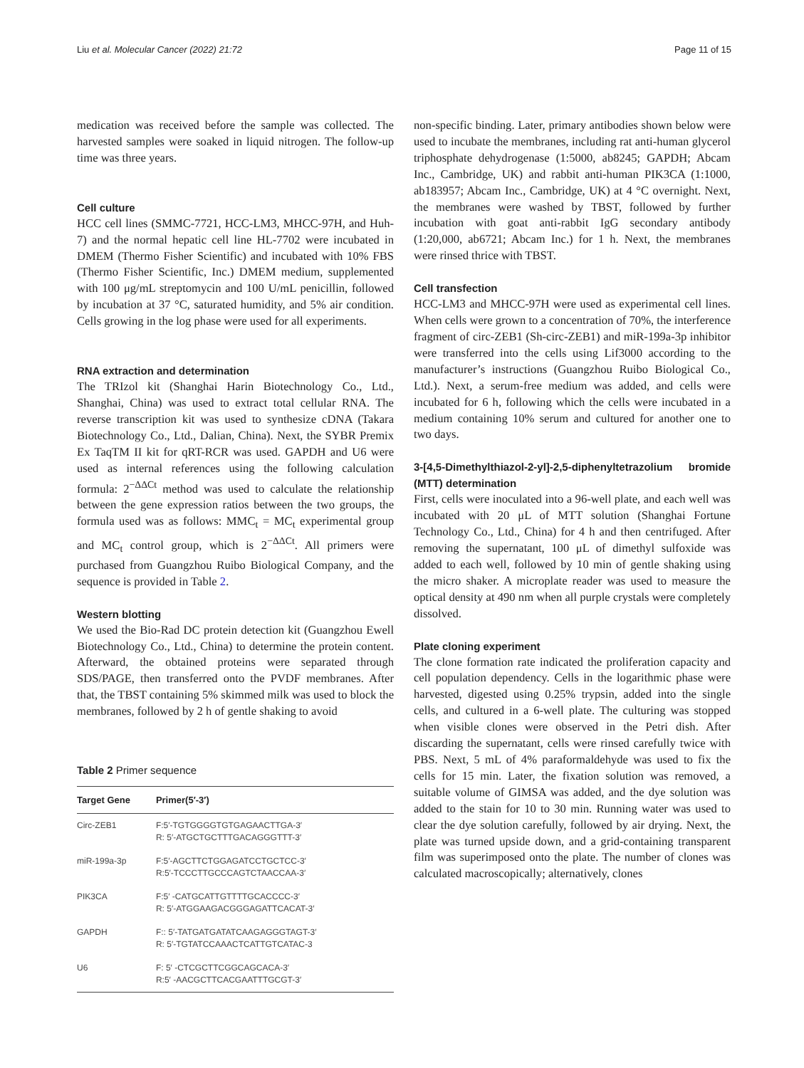Liu et al. Molecular Cancer (2022) 21:72 Page 11 of 15
medication was received before the sample was collected. The harvested samples were soaked in liquid nitrogen. The follow-up time was three years.
Cell culture
HCC cell lines (SMMC-7721, HCC-LM3, MHCC-97H, and Huh-7) and the normal hepatic cell line HL-7702 were incubated in DMEM (Thermo Fisher Scientific) and incubated with 10% FBS (Thermo Fisher Scientific, Inc.) DMEM medium, supplemented with 100 μg/mL streptomycin and 100 U/mL penicillin, followed by incubation at 37 °C, saturated humidity, and 5% air condition. Cells growing in the log phase were used for all experiments.
RNA extraction and determination
The TRIzol kit (Shanghai Harin Biotechnology Co., Ltd., Shanghai, China) was used to extract total cellular RNA. The reverse transcription kit was used to synthesize cDNA (Takara Biotechnology Co., Ltd., Dalian, China). Next, the SYBR Premix Ex TaqTM II kit for qRT-RCR was used. GAPDH and U6 were used as internal references using the following calculation formula: 2<sup>−ΔΔCt</sup> method was used to calculate the relationship between the gene expression ratios between the two groups, the formula used was as follows: MMC<sub>t</sub> = MC<sub>t</sub> experimental group and MC<sub>t</sub> control group, which is 2<sup>−ΔΔCt</sup>. All primers were purchased from Guangzhou Ruibo Biological Company, and the sequence is provided in Table 2.
Western blotting
We used the Bio-Rad DC protein detection kit (Guangzhou Ewell Biotechnology Co., Ltd., China) to determine the protein content. Afterward, the obtained proteins were separated through SDS/PAGE, then transferred onto the PVDF membranes. After that, the TBST containing 5% skimmed milk was used to block the membranes, followed by 2 h of gentle shaking to avoid
Table 2 Primer sequence
| Target Gene | Primer(5′-3′) |
| --- | --- |
| Circ-ZEB1 | F:5′-TGTGGGGTGTGAGAACTTGA-3′ R: 5′-ATGCTGCTTTGACAGGGTTT-3′ |
| miR-199a-3p | F:5′-AGCTTCTGGAGATCCTGCTCC-3′ R:5′-TCCCTTGCCCAGTCTAACCAA-3′ |
| PIK3CA | F:5′ -CATGCATTGTTTTGCACCCC-3′ R: 5′-ATGGAAGACGGGAGATTCACAT-3′ |
| GAPDH | F:: 5′-TATGATGATATCAAGAGGGTAGT-3′ R: 5′-TGTATCCAAACTCATTGTCATAC-3 |
| U6 | F: 5′ -CTCGCTTCGGCAGCACA-3′ R:5′ -AACGCTTCACGAATTTGCGT-3′ |
non-specific binding. Later, primary antibodies shown below were used to incubate the membranes, including rat anti-human glycerol triphosphate dehydrogenase (1:5000, ab8245; GAPDH; Abcam Inc., Cambridge, UK) and rabbit anti-human PIK3CA (1:1000, ab183957; Abcam Inc., Cambridge, UK) at 4 °C overnight. Next, the membranes were washed by TBST, followed by further incubation with goat anti-rabbit IgG secondary antibody (1:20,000, ab6721; Abcam Inc.) for 1 h. Next, the membranes were rinsed thrice with TBST.
Cell transfection
HCC-LM3 and MHCC-97H were used as experimental cell lines. When cells were grown to a concentration of 70%, the interference fragment of circ-ZEB1 (Sh-circ-ZEB1) and miR-199a-3p inhibitor were transferred into the cells using Lif3000 according to the manufacturer’s instructions (Guangzhou Ruibo Biological Co., Ltd.). Next, a serum-free medium was added, and cells were incubated for 6 h, following which the cells were incubated in a medium containing 10% serum and cultured for another one to two days.
3-[4,5-Dimethylthiazol-2-yl]-2,5-diphenyltetrazolium bromide (MTT) determination
First, cells were inoculated into a 96-well plate, and each well was incubated with 20 μL of MTT solution (Shanghai Fortune Technology Co., Ltd., China) for 4 h and then centrifuged. After removing the supernatant, 100 μL of dimethyl sulfoxide was added to each well, followed by 10 min of gentle shaking using the micro shaker. A microplate reader was used to measure the optical density at 490 nm when all purple crystals were completely dissolved.
Plate cloning experiment
The clone formation rate indicated the proliferation capacity and cell population dependency. Cells in the logarithmic phase were harvested, digested using 0.25% trypsin, added into the single cells, and cultured in a 6-well plate. The culturing was stopped when visible clones were observed in the Petri dish. After discarding the supernatant, cells were rinsed carefully twice with PBS. Next, 5 mL of 4% paraformaldehyde was used to fix the cells for 15 min. Later, the fixation solution was removed, a suitable volume of GIMSA was added, and the dye solution was added to the stain for 10 to 30 min. Running water was used to clear the dye solution carefully, followed by air drying. Next, the plate was turned upside down, and a grid-containing transparent film was superimposed onto the plate. The number of clones was calculated macroscopically; alternatively, clones